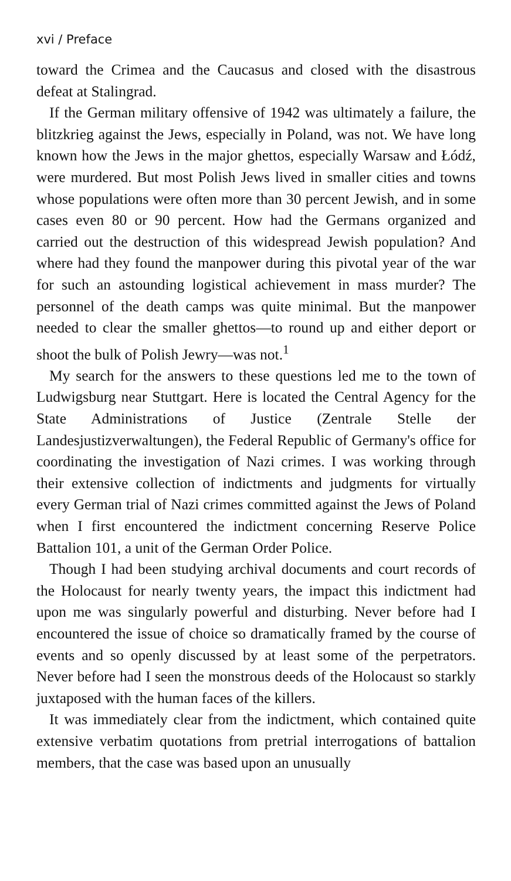xvi / Preface
toward the Crimea and the Caucasus and closed with the disastrous defeat at Stalingrad.
If the German military offensive of 1942 was ultimately a failure, the blitzkrieg against the Jews, especially in Poland, was not. We have long known how the Jews in the major ghettos, especially Warsaw and Łódź, were murdered. But most Polish Jews lived in smaller cities and towns whose populations were often more than 30 percent Jewish, and in some cases even 80 or 90 percent. How had the Germans organized and carried out the destruction of this widespread Jewish population? And where had they found the manpower during this pivotal year of the war for such an astounding logistical achievement in mass murder? The personnel of the death camps was quite minimal. But the manpower needed to clear the smaller ghettos—to round up and either deport or shoot the bulk of Polish Jewry—was not.<sup>1</sup>
My search for the answers to these questions led me to the town of Ludwigsburg near Stuttgart. Here is located the Central Agency for the State Administrations of Justice (Zentrale Stelle der Landesjustizverwaltungen), the Federal Republic of Germany's office for coordinating the investigation of Nazi crimes. I was working through their extensive collection of indictments and judgments for virtually every German trial of Nazi crimes committed against the Jews of Poland when I first encountered the indictment concerning Reserve Police Battalion 101, a unit of the German Order Police.
Though I had been studying archival documents and court records of the Holocaust for nearly twenty years, the impact this indictment had upon me was singularly powerful and disturbing. Never before had I encountered the issue of choice so dramatically framed by the course of events and so openly discussed by at least some of the perpetrators. Never before had I seen the monstrous deeds of the Holocaust so starkly juxtaposed with the human faces of the killers.
It was immediately clear from the indictment, which contained quite extensive verbatim quotations from pretrial interrogations of battalion members, that the case was based upon an unusually